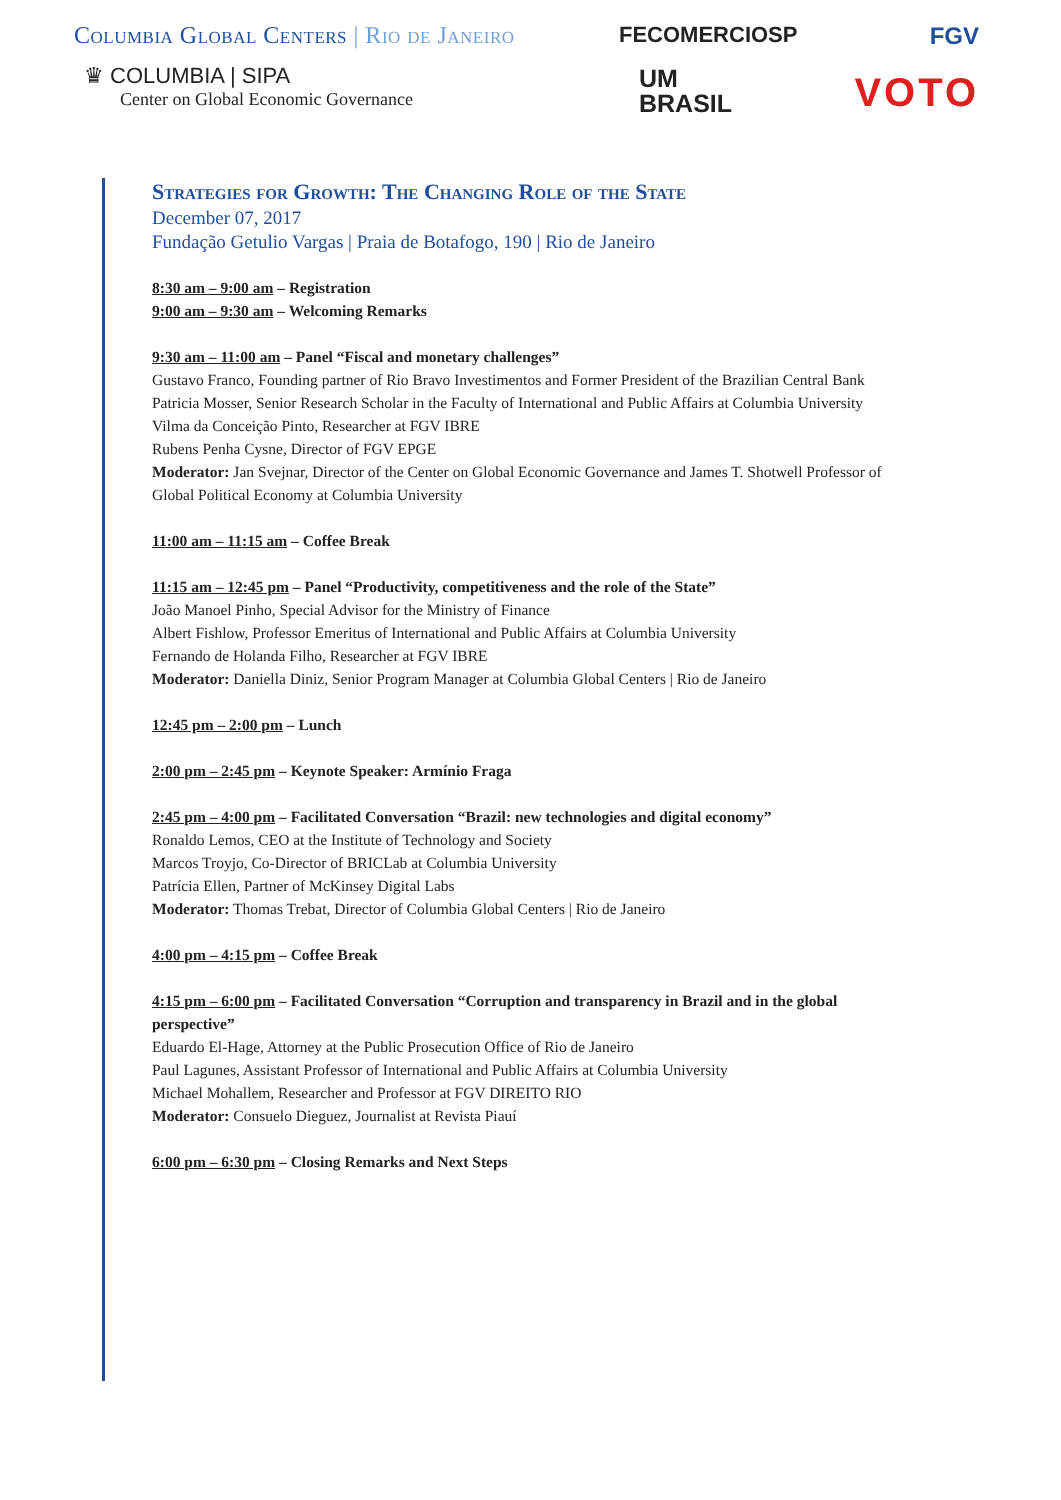Columbia Global Centers | Rio de Janeiro
♛ COLUMBIA | SIPA
Center on Global Economic Governance
FECOMERCIOSP
UM
BRASIL
FGV
VOTO
Strategies for Growth: The Changing Role of the State
December 07, 2017
Fundação Getulio Vargas | Praia de Botafogo, 190 | Rio de Janeiro
8:30 am – 9:00 am – Registration
9:00 am – 9:30 am – Welcoming Remarks
9:30 am – 11:00 am – Panel “Fiscal and monetary challenges”
Gustavo Franco, Founding partner of Rio Bravo Investimentos and Former President of the Brazilian Central Bank
Patricia Mosser, Senior Research Scholar in the Faculty of International and Public Affairs at Columbia University
Vilma da Conceição Pinto, Researcher at FGV IBRE
Rubens Penha Cysne, Director of FGV EPGE
Moderator: Jan Svejnar, Director of the Center on Global Economic Governance and James T. Shotwell Professor of Global Political Economy at Columbia University
11:00 am – 11:15 am – Coffee Break
11:15 am – 12:45 pm – Panel “Productivity, competitiveness and the role of the State”
João Manoel Pinho, Special Advisor for the Ministry of Finance
Albert Fishlow, Professor Emeritus of International and Public Affairs at Columbia University
Fernando de Holanda Filho, Researcher at FGV IBRE
Moderator: Daniella Diniz, Senior Program Manager at Columbia Global Centers | Rio de Janeiro
12:45 pm – 2:00 pm – Lunch
2:00 pm – 2:45 pm – Keynote Speaker: Armínio Fraga
2:45 pm – 4:00 pm – Facilitated Conversation “Brazil: new technologies and digital economy”
Ronaldo Lemos, CEO at the Institute of Technology and Society
Marcos Troyjo, Co-Director of BRICLab at Columbia University
Patrícia Ellen, Partner of McKinsey Digital Labs
Moderator: Thomas Trebat, Director of Columbia Global Centers | Rio de Janeiro
4:00 pm – 4:15 pm – Coffee Break
4:15 pm – 6:00 pm – Facilitated Conversation “Corruption and transparency in Brazil and in the global perspective”
Eduardo El-Hage, Attorney at the Public Prosecution Office of Rio de Janeiro
Paul Lagunes, Assistant Professor of International and Public Affairs at Columbia University
Michael Mohallem, Researcher and Professor at FGV DIREITO RIO
Moderator: Consuelo Dieguez, Journalist at Revista Piauí
6:00 pm – 6:30 pm – Closing Remarks and Next Steps